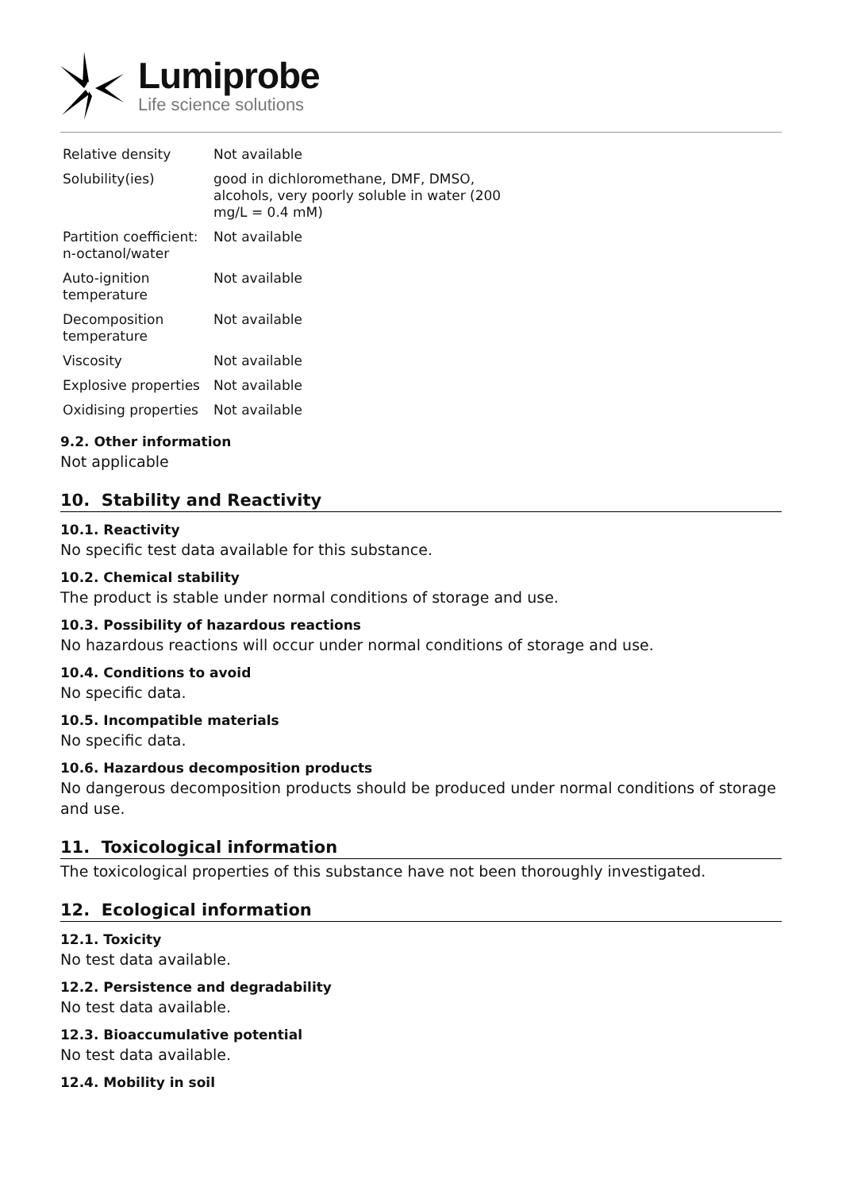Lumiprobe
Life science solutions
| Relative density | Not available |
| Solubility(ies) | good in dichloromethane, DMF, DMSO, alcohols, very poorly soluble in water (200 mg/L = 0.4 mM) |
| Partition coefficient: n-octanol/water | Not available |
| Auto-ignition temperature | Not available |
| Decomposition temperature | Not available |
| Viscosity | Not available |
| Explosive properties | Not available |
| Oxidising properties | Not available |
9.2. Other information
Not applicable
10. Stability and Reactivity
10.1. Reactivity
No specific test data available for this substance.
10.2. Chemical stability
The product is stable under normal conditions of storage and use.
10.3. Possibility of hazardous reactions
No hazardous reactions will occur under normal conditions of storage and use.
10.4. Conditions to avoid
No specific data.
10.5. Incompatible materials
No specific data.
10.6. Hazardous decomposition products
No dangerous decomposition products should be produced under normal conditions of storage and use.
11. Toxicological information
The toxicological properties of this substance have not been thoroughly investigated.
12. Ecological information
12.1. Toxicity
No test data available.
12.2. Persistence and degradability
No test data available.
12.3. Bioaccumulative potential
No test data available.
12.4. Mobility in soil